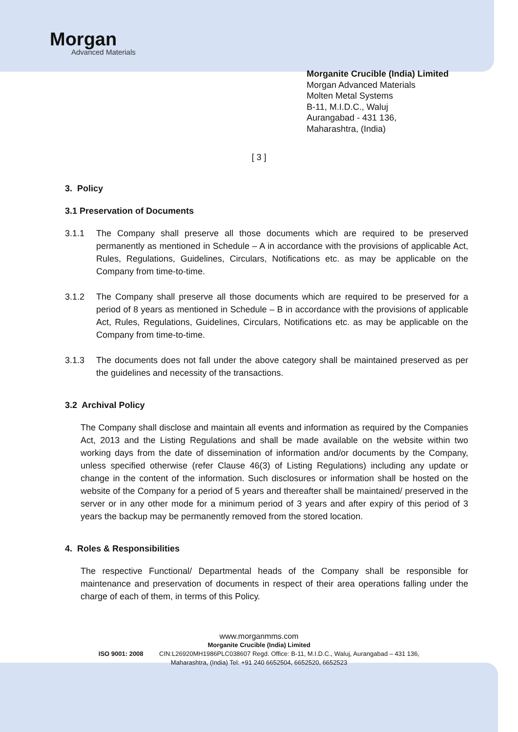Morgan
Advanced Materials
Morganite Crucible (India) Limited
Morgan Advanced Materials
Molten Metal Systems
B-11, M.I.D.C., Waluj
Aurangabad - 431 136,
Maharashtra, (India)
[ 3 ]
3. Policy
3.1 Preservation of Documents
3.1.1 The Company shall preserve all those documents which are required to be preserved permanently as mentioned in Schedule – A in accordance with the provisions of applicable Act, Rules, Regulations, Guidelines, Circulars, Notifications etc. as may be applicable on the Company from time-to-time.
3.1.2 The Company shall preserve all those documents which are required to be preserved for a period of 8 years as mentioned in Schedule – B in accordance with the provisions of applicable Act, Rules, Regulations, Guidelines, Circulars, Notifications etc. as may be applicable on the Company from time-to-time.
3.1.3 The documents does not fall under the above category shall be maintained preserved as per the guidelines and necessity of the transactions.
3.2 Archival Policy
The Company shall disclose and maintain all events and information as required by the Companies Act, 2013 and the Listing Regulations and shall be made available on the website within two working days from the date of dissemination of information and/or documents by the Company, unless specified otherwise (refer Clause 46(3) of Listing Regulations) including any update or change in the content of the information. Such disclosures or information shall be hosted on the website of the Company for a period of 5 years and thereafter shall be maintained/ preserved in the server or in any other mode for a minimum period of 3 years and after expiry of this period of 3 years the backup may be permanently removed from the stored location.
4. Roles & Responsibilities
The respective Functional/ Departmental heads of the Company shall be responsible for maintenance and preservation of documents in respect of their area operations falling under the charge of each of them, in terms of this Policy.
www.morganmms.com
Morganite Crucible (India) Limited
ISO 9001: 2008 CIN:L26920MH1986PLC038607 Regd. Office: B-11, M.I.D.C., Waluj, Aurangabad – 431 136,
Maharashtra, (India) Tel: +91 240 6652504, 6652520, 6652523